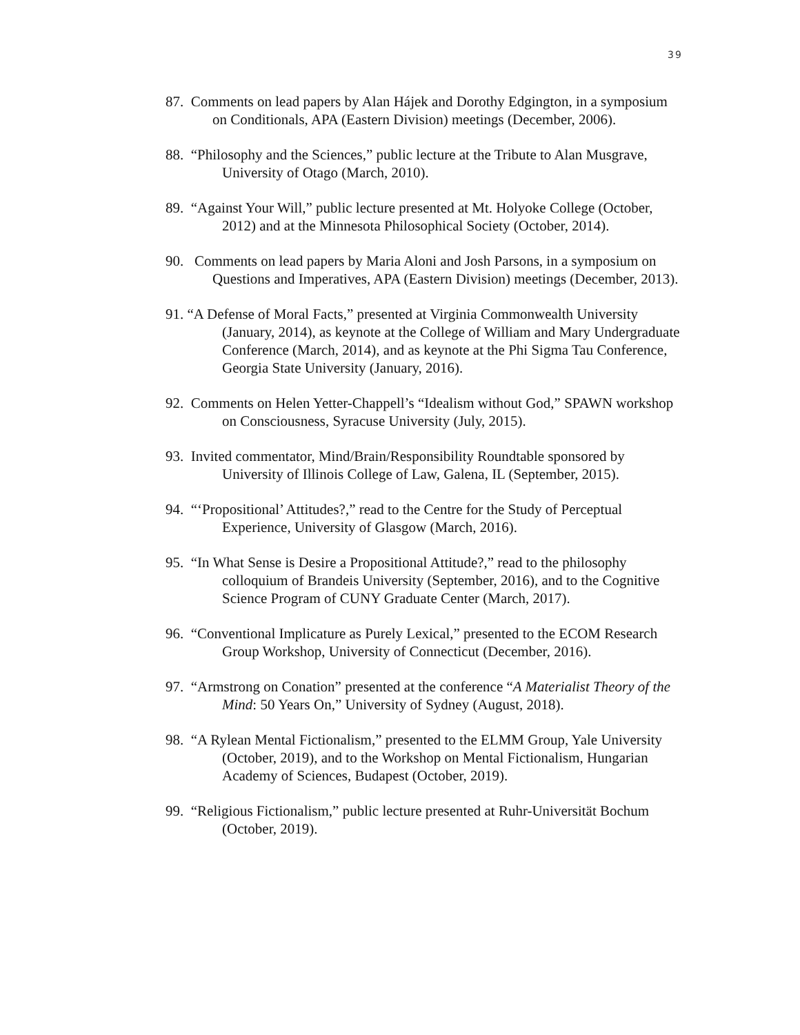39
87. Comments on lead papers by Alan Hájek and Dorothy Edgington, in a symposium on Conditionals, APA (Eastern Division) meetings (December, 2006).
88. “Philosophy and the Sciences,” public lecture at the Tribute to Alan Musgrave, University of Otago (March, 2010).
89. “Against Your Will,” public lecture presented at Mt. Holyoke College (October, 2012) and at the Minnesota Philosophical Society (October, 2014).
90. Comments on lead papers by Maria Aloni and Josh Parsons, in a symposium on Questions and Imperatives, APA (Eastern Division) meetings (December, 2013).
91. “A Defense of Moral Facts,” presented at Virginia Commonwealth University (January, 2014), as keynote at the College of William and Mary Undergraduate Conference (March, 2014), and as keynote at the Phi Sigma Tau Conference, Georgia State University (January, 2016).
92. Comments on Helen Yetter-Chappell’s “Idealism without God,” SPAWN workshop on Consciousness, Syracuse University (July, 2015).
93. Invited commentator, Mind/Brain/Responsibility Roundtable sponsored by University of Illinois College of Law, Galena, IL (September, 2015).
94. “‘Propositional’ Attitudes?,” read to the Centre for the Study of Perceptual Experience, University of Glasgow (March, 2016).
95. “In What Sense is Desire a Propositional Attitude?,” read to the philosophy colloquium of Brandeis University (September, 2016), and to the Cognitive Science Program of CUNY Graduate Center (March, 2017).
96. “Conventional Implicature as Purely Lexical,” presented to the ECOM Research Group Workshop, University of Connecticut (December, 2016).
97. “Armstrong on Conation” presented at the conference “A Materialist Theory of the Mind: 50 Years On,” University of Sydney (August, 2018).
98. “A Rylean Mental Fictionalism,” presented to the ELMM Group, Yale University (October, 2019), and to the Workshop on Mental Fictionalism, Hungarian Academy of Sciences, Budapest (October, 2019).
99. “Religious Fictionalism,” public lecture presented at Ruhr-Universität Bochum (October, 2019).